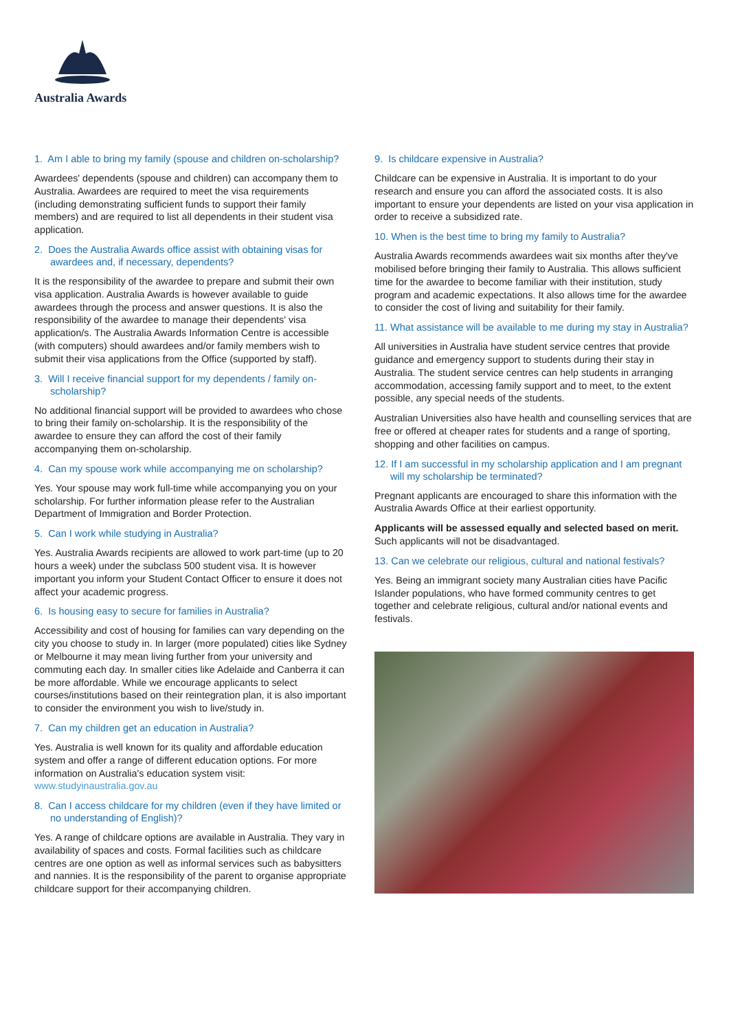Australia Awards
1. Am I able to bring my family (spouse and children on-scholarship?
Awardees' dependents (spouse and children) can accompany them to Australia. Awardees are required to meet the visa requirements (including demonstrating sufficient funds to support their family members) and are required to list all dependents in their student visa application.
2. Does the Australia Awards office assist with obtaining visas for awardees and, if necessary, dependents?
It is the responsibility of the awardee to prepare and submit their own visa application. Australia Awards is however available to guide awardees through the process and answer questions. It is also the responsibility of the awardee to manage their dependents' visa application/s. The Australia Awards Information Centre is accessible (with computers) should awardees and/or family members wish to submit their visa applications from the Office (supported by staff).
3. Will I receive financial support for my dependents / family on-scholarship?
No additional financial support will be provided to awardees who chose to bring their family on-scholarship. It is the responsibility of the awardee to ensure they can afford the cost of their family accompanying them on-scholarship.
4. Can my spouse work while accompanying me on scholarship?
Yes. Your spouse may work full-time while accompanying you on your scholarship. For further information please refer to the Australian Department of Immigration and Border Protection.
5. Can I work while studying in Australia?
Yes. Australia Awards recipients are allowed to work part-time (up to 20 hours a week) under the subclass 500 student visa. It is however important you inform your Student Contact Officer to ensure it does not affect your academic progress.
6. Is housing easy to secure for families in Australia?
Accessibility and cost of housing for families can vary depending on the city you choose to study in. In larger (more populated) cities like Sydney or Melbourne it may mean living further from your university and commuting each day. In smaller cities like Adelaide and Canberra it can be more affordable. While we encourage applicants to select courses/institutions based on their reintegration plan, it is also important to consider the environment you wish to live/study in.
7. Can my children get an education in Australia?
Yes. Australia is well known for its quality and affordable education system and offer a range of different education options. For more information on Australia's education system visit: www.studyinaustralia.gov.au
8. Can I access childcare for my children (even if they have limited or no understanding of English)?
Yes. A range of childcare options are available in Australia. They vary in availability of spaces and costs. Formal facilities such as childcare centres are one option as well as informal services such as babysitters and nannies. It is the responsibility of the parent to organise appropriate childcare support for their accompanying children.
9. Is childcare expensive in Australia?
Childcare can be expensive in Australia. It is important to do your research and ensure you can afford the associated costs. It is also important to ensure your dependents are listed on your visa application in order to receive a subsidized rate.
10. When is the best time to bring my family to Australia?
Australia Awards recommends awardees wait six months after they've mobilised before bringing their family to Australia. This allows sufficient time for the awardee to become familiar with their institution, study program and academic expectations. It also allows time for the awardee to consider the cost of living and suitability for their family.
11. What assistance will be available to me during my stay in Australia?
All universities in Australia have student service centres that provide guidance and emergency support to students during their stay in Australia. The student service centres can help students in arranging accommodation, accessing family support and to meet, to the extent possible, any special needs of the students.
Australian Universities also have health and counselling services that are free or offered at cheaper rates for students and a range of sporting, shopping and other facilities on campus.
12. If I am successful in my scholarship application and I am pregnant will my scholarship be terminated?
Pregnant applicants are encouraged to share this information with the Australia Awards Office at their earliest opportunity.
Applicants will be assessed equally and selected based on merit. Such applicants will not be disadvantaged.
13. Can we celebrate our religious, cultural and national festivals?
Yes. Being an immigrant society many Australian cities have Pacific Islander populations, who have formed community centres to get together and celebrate religious, cultural and/or national events and festivals.